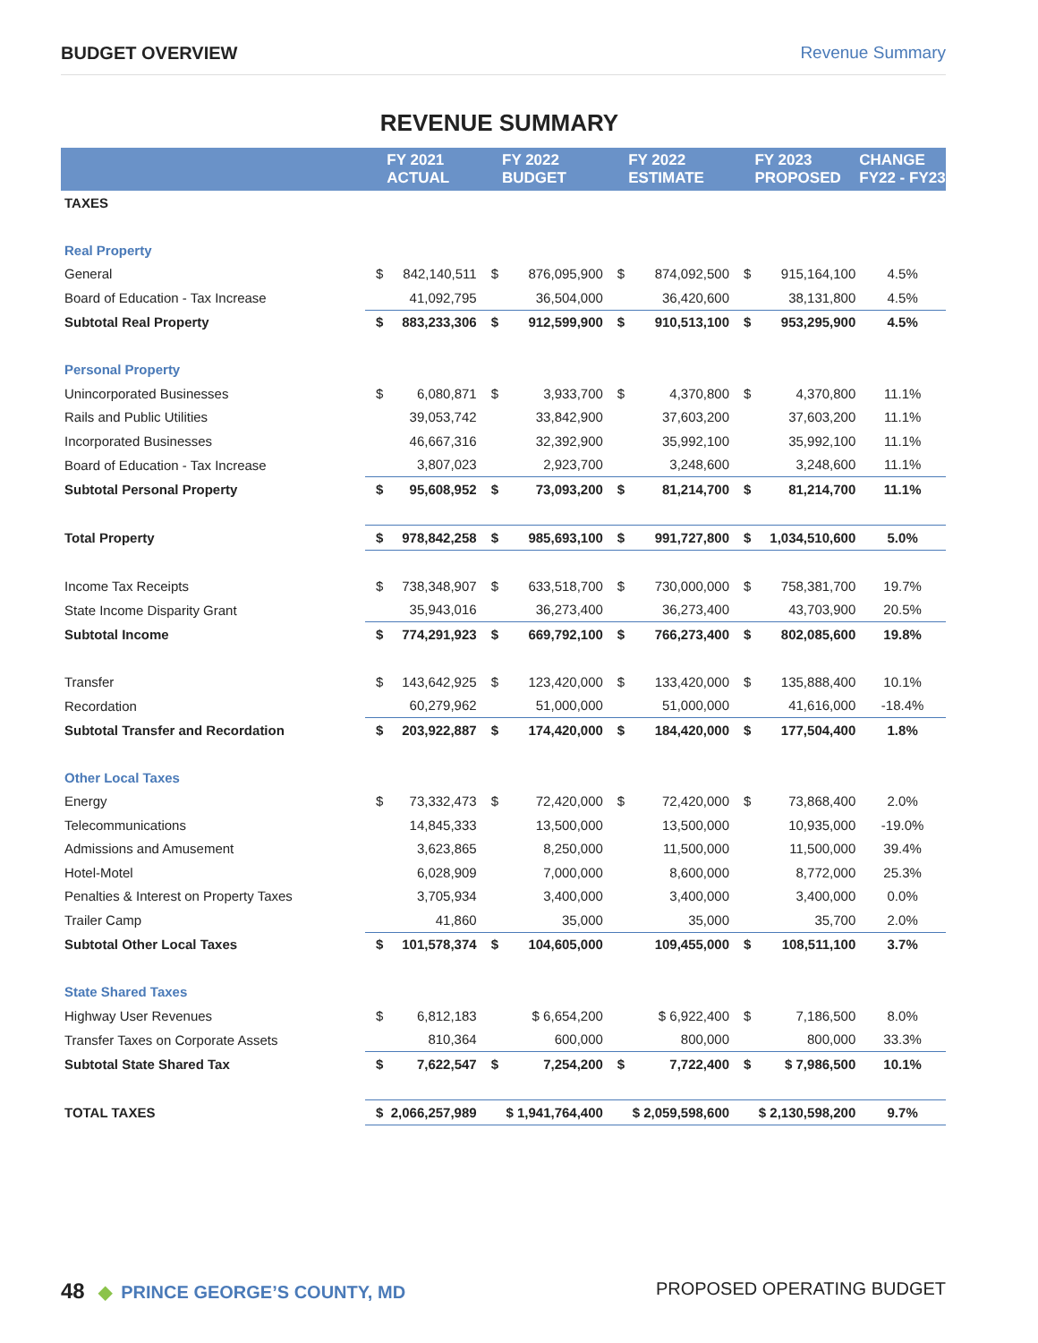BUDGET OVERVIEW Revenue Summary
REVENUE SUMMARY
| | | FY 2021 ACTUAL | | FY 2022 BUDGET | | FY 2022 ESTIMATE | | FY 2023 PROPOSED | CHANGE FY22 - FY23 |
| --- | --- | --- | --- | --- | --- | --- | --- | --- | --- |
| TAXES | | | | | | | | | |
| Real Property | | | | | | | | | |
| General | $ | 842,140,511 | $ | 876,095,900 | $ | 874,092,500 | $ | 915,164,100 | 4.5% |
| Board of Education - Tax Increase | | 41,092,795 | | 36,504,000 | | 36,420,600 | | 38,131,800 | 4.5% |
| Subtotal Real Property | $ | 883,233,306 | $ | 912,599,900 | $ | 910,513,100 | $ | 953,295,900 | 4.5% |
| Personal Property | | | | | | | | | |
| Unincorporated Businesses | $ | 6,080,871 | $ | 3,933,700 | $ | 4,370,800 | $ | 4,370,800 | 11.1% |
| Rails and Public Utilities | | 39,053,742 | | 33,842,900 | | 37,603,200 | | 37,603,200 | 11.1% |
| Incorporated Businesses | | 46,667,316 | | 32,392,900 | | 35,992,100 | | 35,992,100 | 11.1% |
| Board of Education - Tax Increase | | 3,807,023 | | 2,923,700 | | 3,248,600 | | 3,248,600 | 11.1% |
| Subtotal Personal Property | $ | 95,608,952 | $ | 73,093,200 | $ | 81,214,700 | $ | 81,214,700 | 11.1% |
| Total Property | $ | 978,842,258 | $ | 985,693,100 | $ | 991,727,800 | $ | 1,034,510,600 | 5.0% |
| Income Tax Receipts | $ | 738,348,907 | $ | 633,518,700 | $ | 730,000,000 | $ | 758,381,700 | 19.7% |
| State Income Disparity Grant | | 35,943,016 | | 36,273,400 | | 36,273,400 | | 43,703,900 | 20.5% |
| Subtotal Income | $ | 774,291,923 | $ | 669,792,100 | $ | 766,273,400 | $ | 802,085,600 | 19.8% |
| Transfer | $ | 143,642,925 | $ | 123,420,000 | $ | 133,420,000 | $ | 135,888,400 | 10.1% |
| Recordation | | 60,279,962 | | 51,000,000 | | 51,000,000 | | 41,616,000 | -18.4% |
| Subtotal Transfer and Recordation | $ | 203,922,887 | $ | 174,420,000 | $ | 184,420,000 | $ | 177,504,400 | 1.8% |
| Other Local Taxes | | | | | | | | | |
| Energy | $ | 73,332,473 | $ | 72,420,000 | $ | 72,420,000 | $ | 73,868,400 | 2.0% |
| Telecommunications | | 14,845,333 | | 13,500,000 | | 13,500,000 | | 10,935,000 | -19.0% |
| Admissions and Amusement | | 3,623,865 | | 8,250,000 | | 11,500,000 | | 11,500,000 | 39.4% |
| Hotel-Motel | | 6,028,909 | | 7,000,000 | | 8,600,000 | | 8,772,000 | 25.3% |
| Penalties & Interest on Property Taxes | | 3,705,934 | | 3,400,000 | | 3,400,000 | | 3,400,000 | 0.0% |
| Trailer Camp | | 41,860 | | 35,000 | | 35,000 | | 35,700 | 2.0% |
| Subtotal Other Local Taxes | $ | 101,578,374 | $ | 104,605,000 | | 109,455,000 | $ | 108,511,100 | 3.7% |
| State Shared Taxes | | | | | | | | | |
| Highway User Revenues | $ | 6,812,183 | | $ 6,654,200 | | $ 6,922,400 | $ | 7,186,500 | 8.0% |
| Transfer Taxes on Corporate Assets | | 810,364 | | 600,000 | | 800,000 | | 800,000 | 33.3% |
| Subtotal State Shared Tax | $ | 7,622,547 | $ | 7,254,200 | $ | 7,722,400 | $ | $ 7,986,500 | 10.1% |
| TOTAL TAXES | $ | 2,066,257,989 | | $ 1,941,764,400 | | $ 2,059,598,600 | | $ 2,130,598,200 | 9.7% |
48 ◆ PRINCE GEORGE’S COUNTY, MD
PROPOSED OPERATING BUDGET